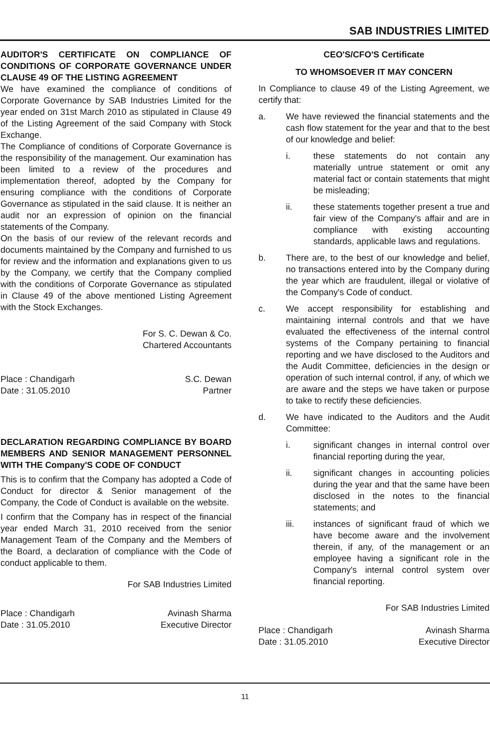SAB INDUSTRIES LIMITED
AUDITOR'S CERTIFICATE ON COMPLIANCE OF CONDITIONS OF CORPORATE GOVERNANCE UNDER CLAUSE 49 OF THE LISTING AGREEMENT
We have examined the compliance of conditions of Corporate Governance by SAB Industries Limited for the year ended on 31st March 2010 as stipulated in Clause 49 of the Listing Agreement of the said Company with Stock Exchange.
The Compliance of conditions of Corporate Governance is the responsibility of the management. Our examination has been limited to a review of the procedures and implementation thereof, adopted by the Company for ensuring compliance with the conditions of Corporate Governance as stipulated in the said clause. It is neither an audit nor an expression of opinion on the financial statements of the Company.
On the basis of our review of the relevant records and documents maintained by the Company and furnished to us for review and the information and explanations given to us by the Company, we certify that the Company complied with the conditions of Corporate Governance as stipulated in Clause 49 of the above mentioned Listing Agreement with the Stock Exchanges.
For S. C. Dewan & Co.
Chartered Accountants
Place : Chandigarh S.C. Dewan
Date : 31.05.2010 Partner
DECLARATION REGARDING COMPLIANCE BY BOARD MEMBERS AND SENIOR MANAGEMENT PERSONNEL WITH THE Company'S CODE OF CONDUCT
This is to confirm that the Company has adopted a Code of Conduct for director & Senior management of the Company, the Code of Conduct is available on the website.
I confirm that the Company has in respect of the financial year ended March 31, 2010 received from the senior Management Team of the Company and the Members of the Board, a declaration of compliance with the Code of conduct applicable to them.
For SAB Industries Limited
Place : Chandigarh Avinash Sharma
Date : 31.05.2010 Executive Director
CEO'S/CFO'S Certificate
TO WHOMSOEVER IT MAY CONCERN
In Compliance to clause 49 of the Listing Agreement, we certify that:
a. We have reviewed the financial statements and the cash flow statement for the year and that to the best of our knowledge and belief:
i. these statements do not contain any materially untrue statement or omit any material fact or contain statements that might be misleading;
ii. these statements together present a true and fair view of the Company's affair and are in compliance with existing accounting standards, applicable laws and regulations.
b. There are, to the best of our knowledge and belief, no transactions entered into by the Company during the year which are fraudulent, illegal or violative of the Company's Code of conduct.
c. We accept responsibility for establishing and maintaining internal controls and that we have evaluated the effectiveness of the internal control systems of the Company pertaining to financial reporting and we have disclosed to the Auditors and the Audit Committee, deficiencies in the design or operation of such internal control, if any, of which we are aware and the steps we have taken or purpose to take to rectify these deficiencies.
d. We have indicated to the Auditors and the Audit Committee:
i. significant changes in internal control over financial reporting during the year,
ii. significant changes in accounting policies during the year and that the same have been disclosed in the notes to the financial statements; and
iii. instances of significant fraud of which we have become aware and the involvement therein, if any, of the management or an employee having a significant role in the Company's internal control system over financial reporting.
For SAB Industries Limited
Place : Chandigarh Avinash Sharma
Date : 31.05.2010 Executive Director
11